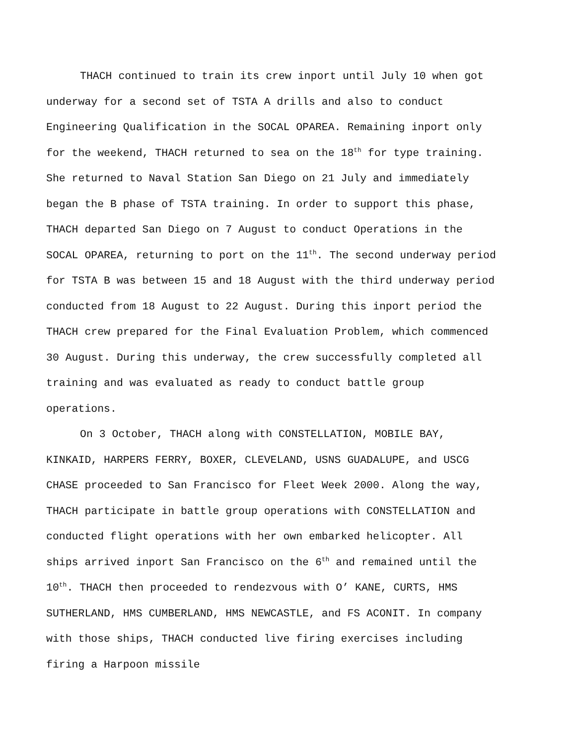THACH continued to train its crew inport until July 10 when got underway for a second set of TSTA A drills and also to conduct Engineering Qualification in the SOCAL OPAREA. Remaining inport only for the weekend, THACH returned to sea on the 18<sup>th</sup> for type training. She returned to Naval Station San Diego on 21 July and immediately began the B phase of TSTA training. In order to support this phase, THACH departed San Diego on 7 August to conduct Operations in the SOCAL OPAREA, returning to port on the 11<sup>th</sup>. The second underway period for TSTA B was between 15 and 18 August with the third underway period conducted from 18 August to 22 August. During this inport period the THACH crew prepared for the Final Evaluation Problem, which commenced 30 August. During this underway, the crew successfully completed all training and was evaluated as ready to conduct battle group operations.
On 3 October, THACH along with CONSTELLATION, MOBILE BAY, KINKAID, HARPERS FERRY, BOXER, CLEVELAND, USNS GUADALUPE, and USCG CHASE proceeded to San Francisco for Fleet Week 2000. Along the way, THACH participate in battle group operations with CONSTELLATION and conducted flight operations with her own embarked helicopter. All ships arrived inport San Francisco on the 6<sup>th</sup> and remained until the 10<sup>th</sup>. THACH then proceeded to rendezvous with O’ KANE, CURTS, HMS SUTHERLAND, HMS CUMBERLAND, HMS NEWCASTLE, and FS ACONIT. In company with those ships, THACH conducted live firing exercises including firing a Harpoon missile